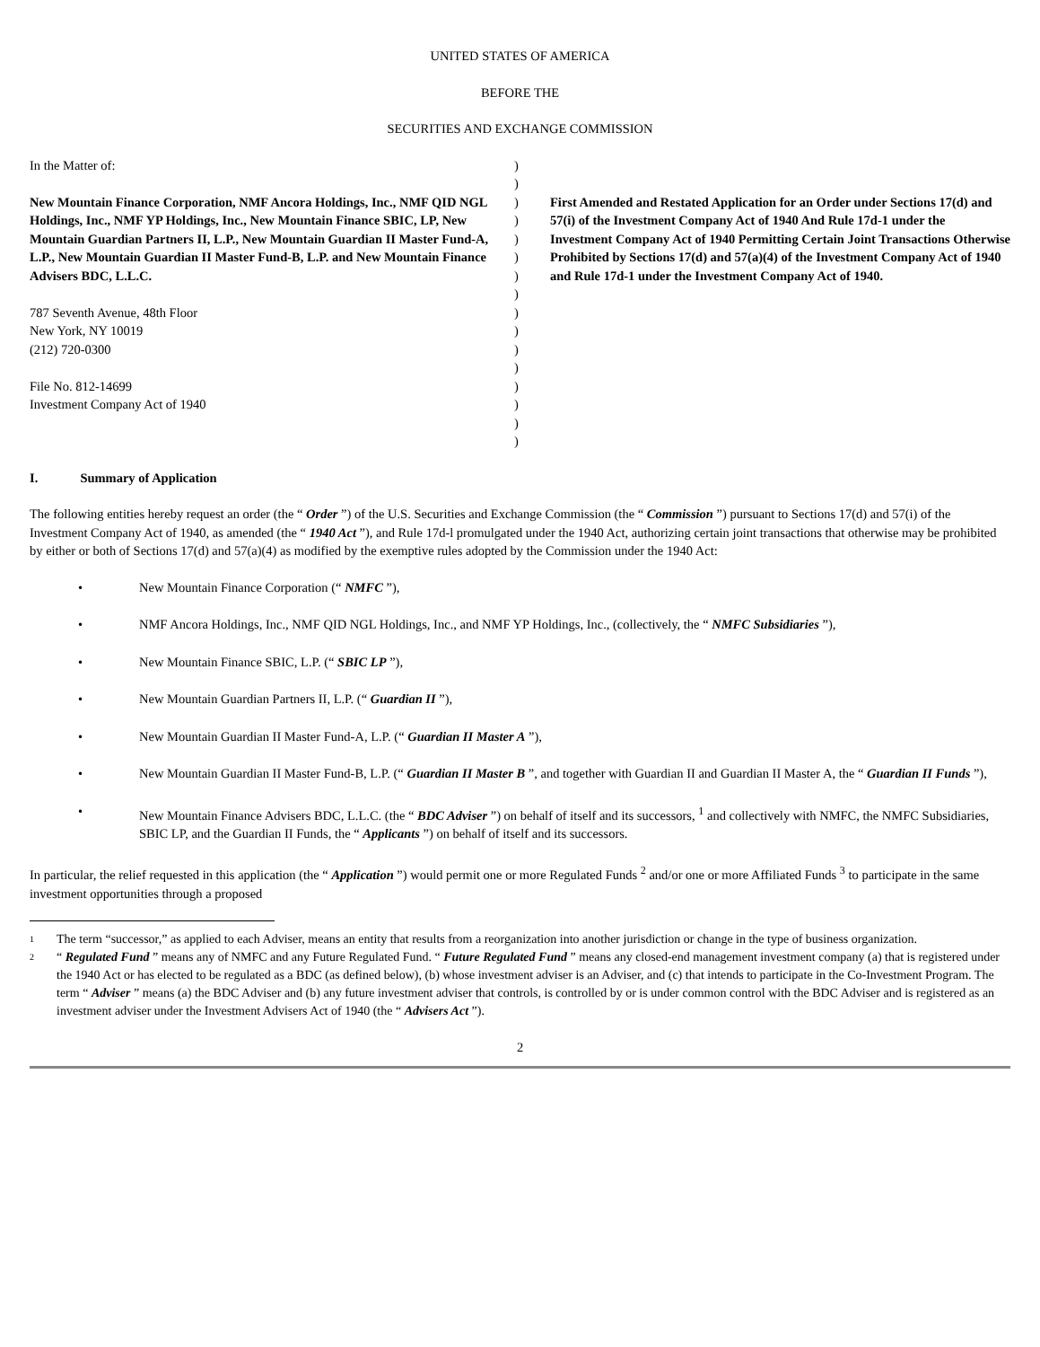UNITED STATES OF AMERICA
BEFORE THE
SECURITIES AND EXCHANGE COMMISSION
In the Matter of:
New Mountain Finance Corporation, NMF Ancora Holdings, Inc., NMF QID NGL Holdings, Inc., NMF YP Holdings, Inc., New Mountain Finance SBIC, LP, New Mountain Guardian Partners II, L.P., New Mountain Guardian II Master Fund-A, L.P., New Mountain Guardian II Master Fund-B, L.P. and New Mountain Finance Advisers BDC, L.L.C.
787 Seventh Avenue, 48th Floor
New York, NY 10019
(212) 720-0300
File No. 812-14699
Investment Company Act of 1940
)
)
)
)
)
)
)
)
)
)
)
)
)
)
)
)
First Amended and Restated Application for an Order under Sections 17(d) and 57(i) of the Investment Company Act of 1940 And Rule 17d-1 under the Investment Company Act of 1940 Permitting Certain Joint Transactions Otherwise Prohibited by Sections 17(d) and 57(a)(4) of the Investment Company Act of 1940 and Rule 17d-1 under the Investment Company Act of 1940.
I. Summary of Application
The following entities hereby request an order (the “ Order ”) of the U.S. Securities and Exchange Commission (the “ Commission ”) pursuant to Sections 17(d) and 57(i) of the Investment Company Act of 1940, as amended (the “ 1940 Act ”), and Rule 17d-l promulgated under the 1940 Act, authorizing certain joint transactions that otherwise may be prohibited by either or both of Sections 17(d) and 57(a)(4) as modified by the exemptive rules adopted by the Commission under the 1940 Act:
• New Mountain Finance Corporation (“ NMFC ”),
• NMF Ancora Holdings, Inc., NMF QID NGL Holdings, Inc., and NMF YP Holdings, Inc., (collectively, the “ NMFC Subsidiaries ”),
• New Mountain Finance SBIC, L.P. (“ SBIC LP ”),
• New Mountain Guardian Partners II, L.P. (“ Guardian II ”),
• New Mountain Guardian II Master Fund-A, L.P. (“ Guardian II Master A ”),
• New Mountain Guardian II Master Fund-B, L.P. (“ Guardian II Master B ”, and together with Guardian II and Guardian II Master A, the “ Guardian II Funds ”),
• New Mountain Finance Advisers BDC, L.L.C. (the “ BDC Adviser ”) on behalf of itself and its successors, <sup>1</sup> and collectively with NMFC, the NMFC Subsidiaries, SBIC LP, and the Guardian II Funds, the “ Applicants ”) on behalf of itself and its successors.
In particular, the relief requested in this application (the “ Application ”) would permit one or more Regulated Funds <sup>2</sup> and/or one or more Affiliated Funds <sup>3</sup> to participate in the same investment opportunities through a proposed
1 The term “successor,” as applied to each Adviser, means an entity that results from a reorganization into another jurisdiction or change in the type of business organization.
2 “ Regulated Fund ” means any of NMFC and any Future Regulated Fund. “ Future Regulated Fund ” means any closed-end management investment company (a) that is registered under the 1940 Act or has elected to be regulated as a BDC (as defined below), (b) whose investment adviser is an Adviser, and (c) that intends to participate in the Co-Investment Program. The term “ Adviser ” means (a) the BDC Adviser and (b) any future investment adviser that controls, is controlled by or is under common control with the BDC Adviser and is registered as an investment adviser under the Investment Advisers Act of 1940 (the “ Advisers Act ”).
2